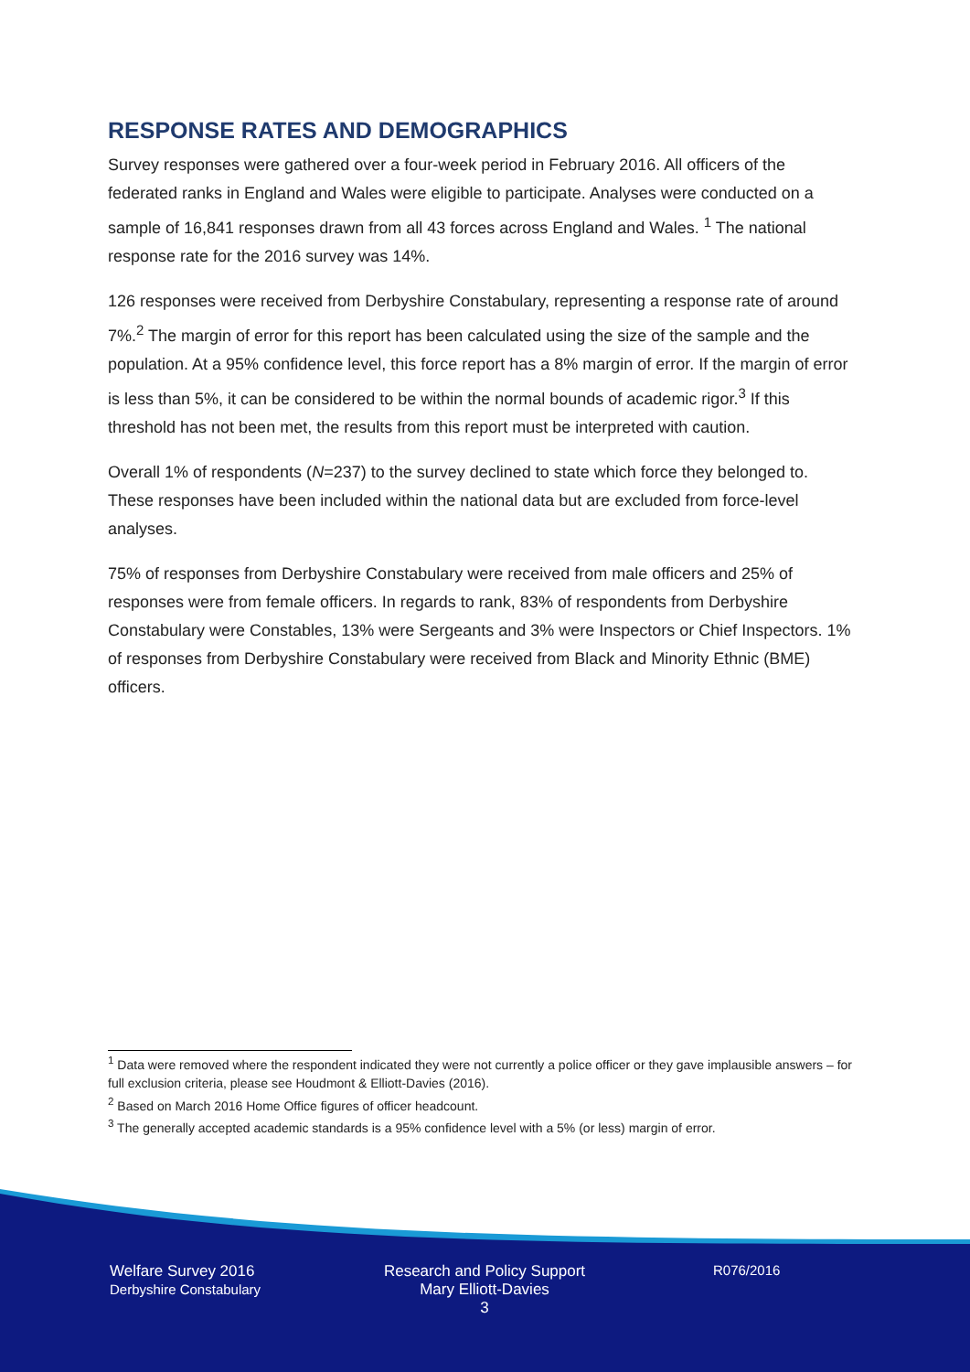RESPONSE RATES AND DEMOGRAPHICS
Survey responses were gathered over a four-week period in February 2016. All officers of the federated ranks in England and Wales were eligible to participate. Analyses were conducted on a sample of 16,841 responses drawn from all 43 forces across England and Wales. <sup>1</sup> The national response rate for the 2016 survey was 14%.
126 responses were received from Derbyshire Constabulary, representing a response rate of around 7%.<sup>2</sup> The margin of error for this report has been calculated using the size of the sample and the population. At a 95% confidence level, this force report has a 8% margin of error. If the margin of error is less than 5%, it can be considered to be within the normal bounds of academic rigor.<sup>3</sup> If this threshold has not been met, the results from this report must be interpreted with caution.
Overall 1% of respondents (N=237) to the survey declined to state which force they belonged to. These responses have been included within the national data but are excluded from force-level analyses.
75% of responses from Derbyshire Constabulary were received from male officers and 25% of responses were from female officers. In regards to rank, 83% of respondents from Derbyshire Constabulary were Constables, 13% were Sergeants and 3% were Inspectors or Chief Inspectors. 1% of responses from Derbyshire Constabulary were received from Black and Minority Ethnic (BME) officers.
<sup>1</sup> Data were removed where the respondent indicated they were not currently a police officer or they gave implausible answers – for full exclusion criteria, please see Houdmont & Elliott-Davies (2016).
<sup>2</sup> Based on March 2016 Home Office figures of officer headcount.
<sup>3</sup> The generally accepted academic standards is a 95% confidence level with a 5% (or less) margin of error.
Welfare Survey 2016
Derbyshire Constabulary
Research and Policy Support
Mary Elliott-Davies
3
R076/2016